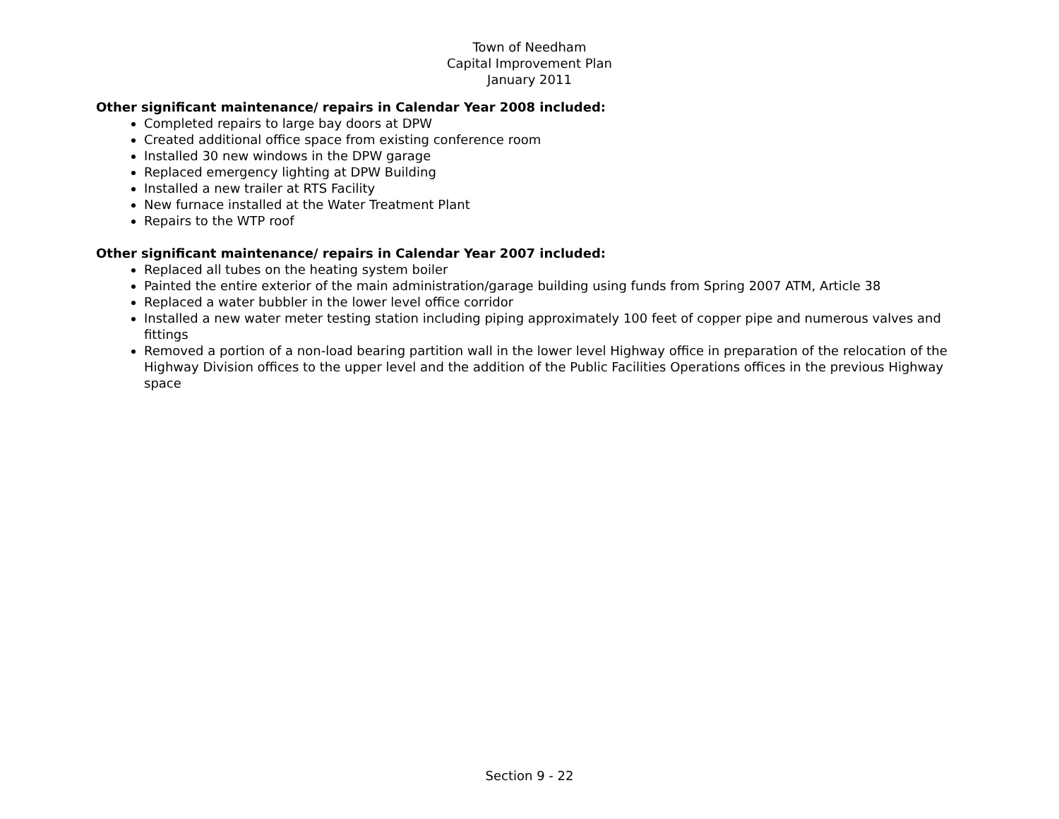Town of Needham
Capital Improvement Plan
January 2011
Other significant maintenance/ repairs in Calendar Year 2008 included:
Completed repairs to large bay doors at DPW
Created additional office space from existing conference room
Installed 30 new windows in the DPW garage
Replaced emergency lighting at DPW Building
Installed a new trailer at RTS Facility
New furnace installed at the Water Treatment Plant
Repairs to the WTP roof
Other significant maintenance/ repairs in Calendar Year 2007 included:
Replaced all tubes on the heating system boiler
Painted the entire exterior of the main administration/garage building using funds from Spring 2007 ATM, Article 38
Replaced a water bubbler in the lower level office corridor
Installed a new water meter testing station including piping approximately 100 feet of copper pipe and numerous valves and fittings
Removed a portion of a non-load bearing partition wall in the lower level Highway office in preparation of the relocation of the Highway Division offices to the upper level and the addition of the Public Facilities Operations offices in the previous Highway space
Section 9 - 22